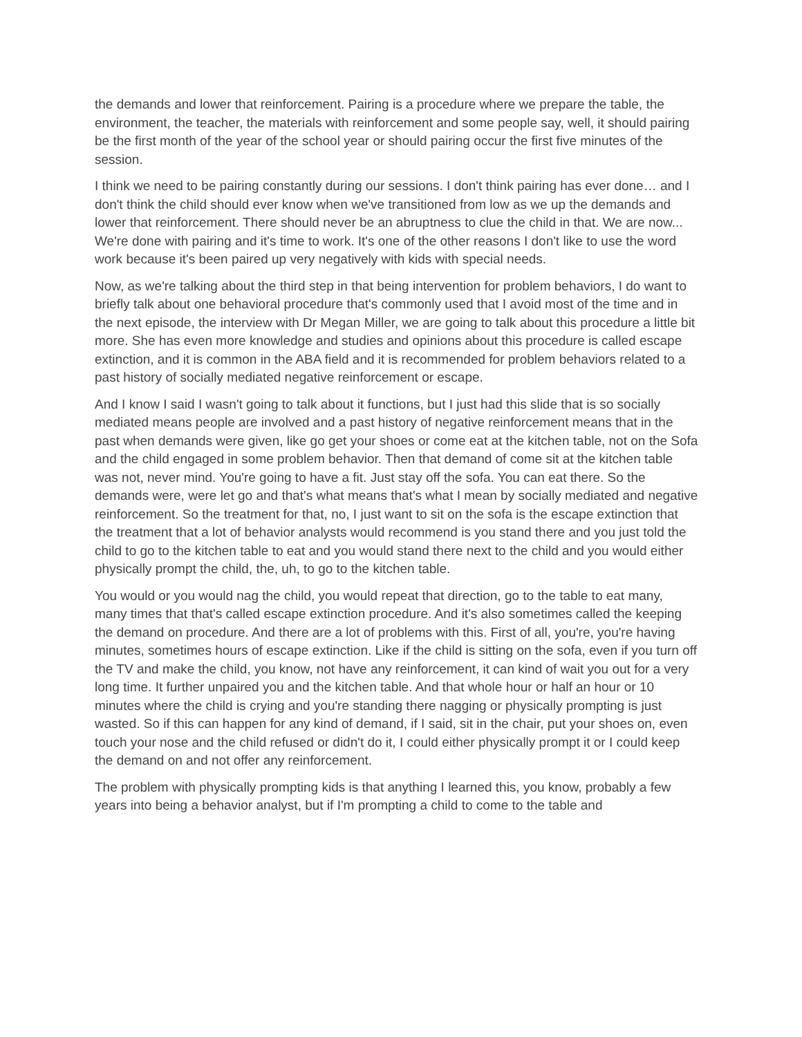the demands and lower that reinforcement. Pairing is a procedure where we prepare the table, the environment, the teacher, the materials with reinforcement and some people say, well, it should pairing be the first month of the year of the school year or should pairing occur the first five minutes of the session.
I think we need to be pairing constantly during our sessions. I don't think pairing has ever done… and I don't think the child should ever know when we've transitioned from low as we up the demands and lower that reinforcement. There should never be an abruptness to clue the child in that. We are now... We're done with pairing and it's time to work. It's one of the other reasons I don't like to use the word work because it's been paired up very negatively with kids with special needs.
Now, as we're talking about the third step in that being intervention for problem behaviors, I do want to briefly talk about one behavioral procedure that's commonly used that I avoid most of the time and in the next episode, the interview with Dr Megan Miller, we are going to talk about this procedure a little bit more. She has even more knowledge and studies and opinions about this procedure is called escape extinction, and it is common in the ABA field and it is recommended for problem behaviors related to a past history of socially mediated negative reinforcement or escape.
And I know I said I wasn't going to talk about it functions, but I just had this slide that is so socially mediated means people are involved and a past history of negative reinforcement means that in the past when demands were given, like go get your shoes or come eat at the kitchen table, not on the Sofa and the child engaged in some problem behavior. Then that demand of come sit at the kitchen table was not, never mind. You're going to have a fit. Just stay off the sofa. You can eat there. So the demands were, were let go and that's what means that's what I mean by socially mediated and negative reinforcement. So the treatment for that, no, I just want to sit on the sofa is the escape extinction that the treatment that a lot of behavior analysts would recommend is you stand there and you just told the child to go to the kitchen table to eat and you would stand there next to the child and you would either physically prompt the child, the, uh, to go to the kitchen table.
You would or you would nag the child, you would repeat that direction, go to the table to eat many, many times that that's called escape extinction procedure. And it's also sometimes called the keeping the demand on procedure. And there are a lot of problems with this. First of all, you're, you're having minutes, sometimes hours of escape extinction. Like if the child is sitting on the sofa, even if you turn off the TV and make the child, you know, not have any reinforcement, it can kind of wait you out for a very long time. It further unpaired you and the kitchen table. And that whole hour or half an hour or 10 minutes where the child is crying and you're standing there nagging or physically prompting is just wasted. So if this can happen for any kind of demand, if I said, sit in the chair, put your shoes on, even touch your nose and the child refused or didn't do it, I could either physically prompt it or I could keep the demand on and not offer any reinforcement.
The problem with physically prompting kids is that anything I learned this, you know, probably a few years into being a behavior analyst, but if I'm prompting a child to come to the table and